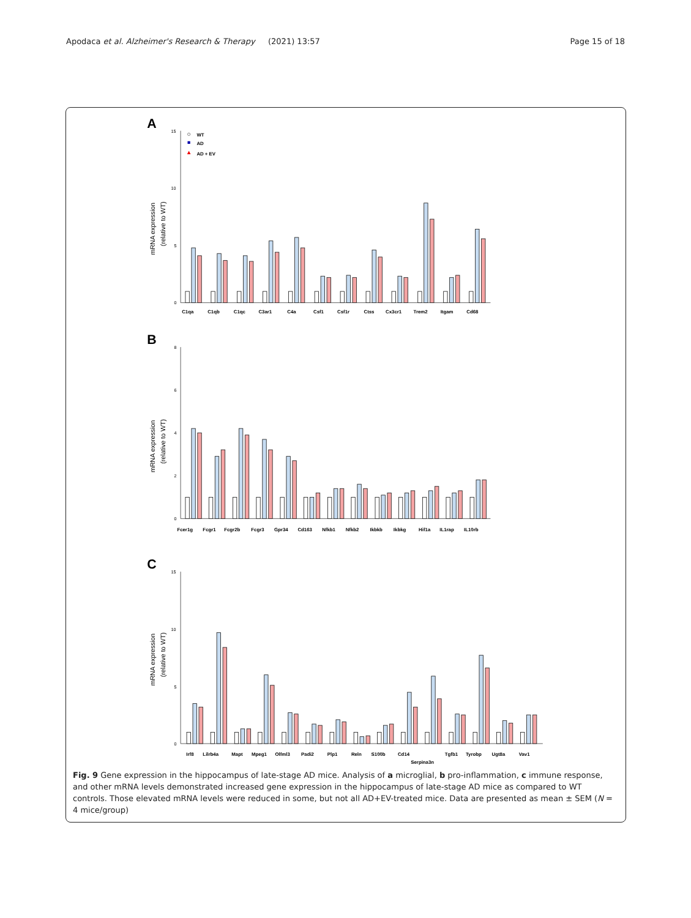Apodaca et al. Alzheimer's Research & Therapy
(2021) 13:57 Page 15 of 18
A
15
10
5
0
mRNA expression
(relative to WT)
WT
AD
AD + EV
C1qa
C1qb
C1qc
C3ar1
C4a
Csf1
Csf1r
Ctss
Cx3cr1
Trem2
Itgam
Cd68
B
8
6
4
2
0
mRNA expression
(relative to WT)
Fcer1g
Fcgr1
Fcgr2b
Fcgr3
Gpr34
Cd163
Nfkb1
Nfkb2
Ikbkb
Ikbkg
Hif1a
IL1rap
IL10rb
C
15
10
5
0
mRNA expression
(relative to WT)
Irf8
Lilrb4a
Mapt
Mpeg1
Olfml3
Padi2
Plp1
Reln
S100b
Cd14
Serpina3n
Tgfb1
Tyrobp
Ugt8a
Vav1
Fig. 9 Gene expression in the hippocampus of late-stage AD mice. Analysis of a microglial, b pro-inflammation, c immune response, and other mRNA levels demonstrated increased gene expression in the hippocampus of late-stage AD mice as compared to WT controls. Those elevated mRNA levels were reduced in some, but not all AD+EV-treated mice. Data are presented as mean ± SEM (N = 4 mice/group)